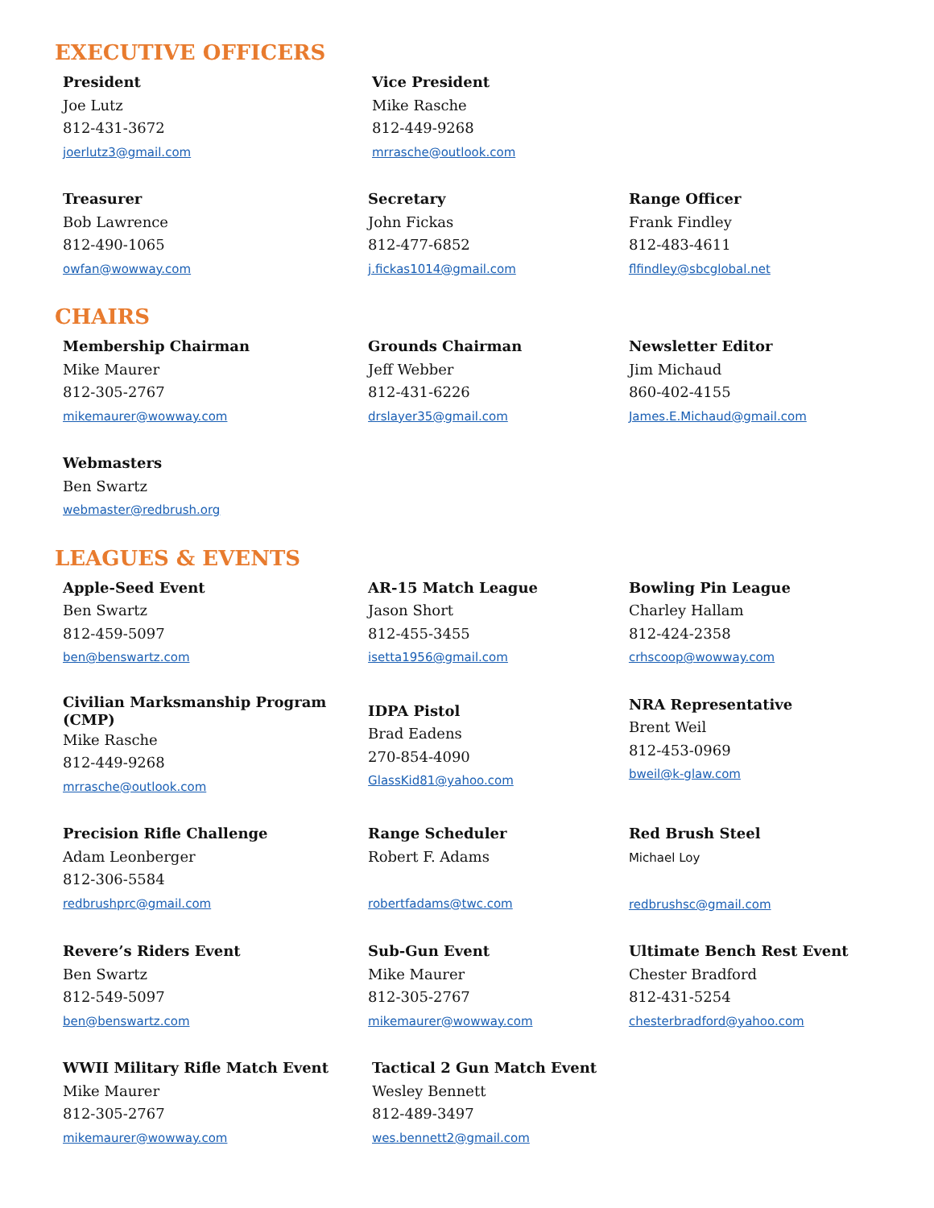EXECUTIVE OFFICERS
President
Joe Lutz
812-431-3672
joerlutz3@gmail.com
Vice President
Mike Rasche
812-449-9268
mrrasche@outlook.com
Treasurer
Bob Lawrence
812-490-1065
owfan@wowway.com
Secretary
John Fickas
812-477-6852
j.fickas1014@gmail.com
Range Officer
Frank Findley
812-483-4611
flfindley@sbcglobal.net
CHAIRS
Membership Chairman
Mike Maurer
812-305-2767
mikemaurer@wowway.com
Grounds Chairman
Jeff Webber
812-431-6226
drslayer35@gmail.com
Newsletter Editor
Jim Michaud
860-402-4155
James.E.Michaud@gmail.com
Webmasters
Ben Swartz
webmaster@redbrush.org
LEAGUES & EVENTS
Apple-Seed Event
Ben Swartz
812-459-5097
ben@benswartz.com
AR-15 Match League
Jason Short
812-455-3455
isetta1956@gmail.com
Bowling Pin League
Charley Hallam
812-424-2358
crhscoop@wowway.com
Civilian Marksmanship Program (CMP)
Mike Rasche
812-449-9268
mrrasche@outlook.com
IDPA Pistol
Brad Eadens
270-854-4090
GlassKid81@yahoo.com
NRA Representative
Brent Weil
812-453-0969
bweil@k-glaw.com
Precision Rifle Challenge
Adam Leonberger
812-306-5584
redbrushprc@gmail.com
Range Scheduler
Robert F. Adams
robertfadams@twc.com
Red Brush Steel
Michael Loy
redbrushsc@gmail.com
Revere’s Riders Event
Ben Swartz
812-549-5097
ben@benswartz.com
Sub-Gun Event
Mike Maurer
812-305-2767
mikemaurer@wowway.com
Ultimate Bench Rest Event
Chester Bradford
812-431-5254
chesterbradford@yahoo.com
WWII Military Rifle Match Event
Mike Maurer
812-305-2767
mikemaurer@wowway.com
Tactical 2 Gun Match Event
Wesley Bennett
812-489-3497
wes.bennett2@gmail.com